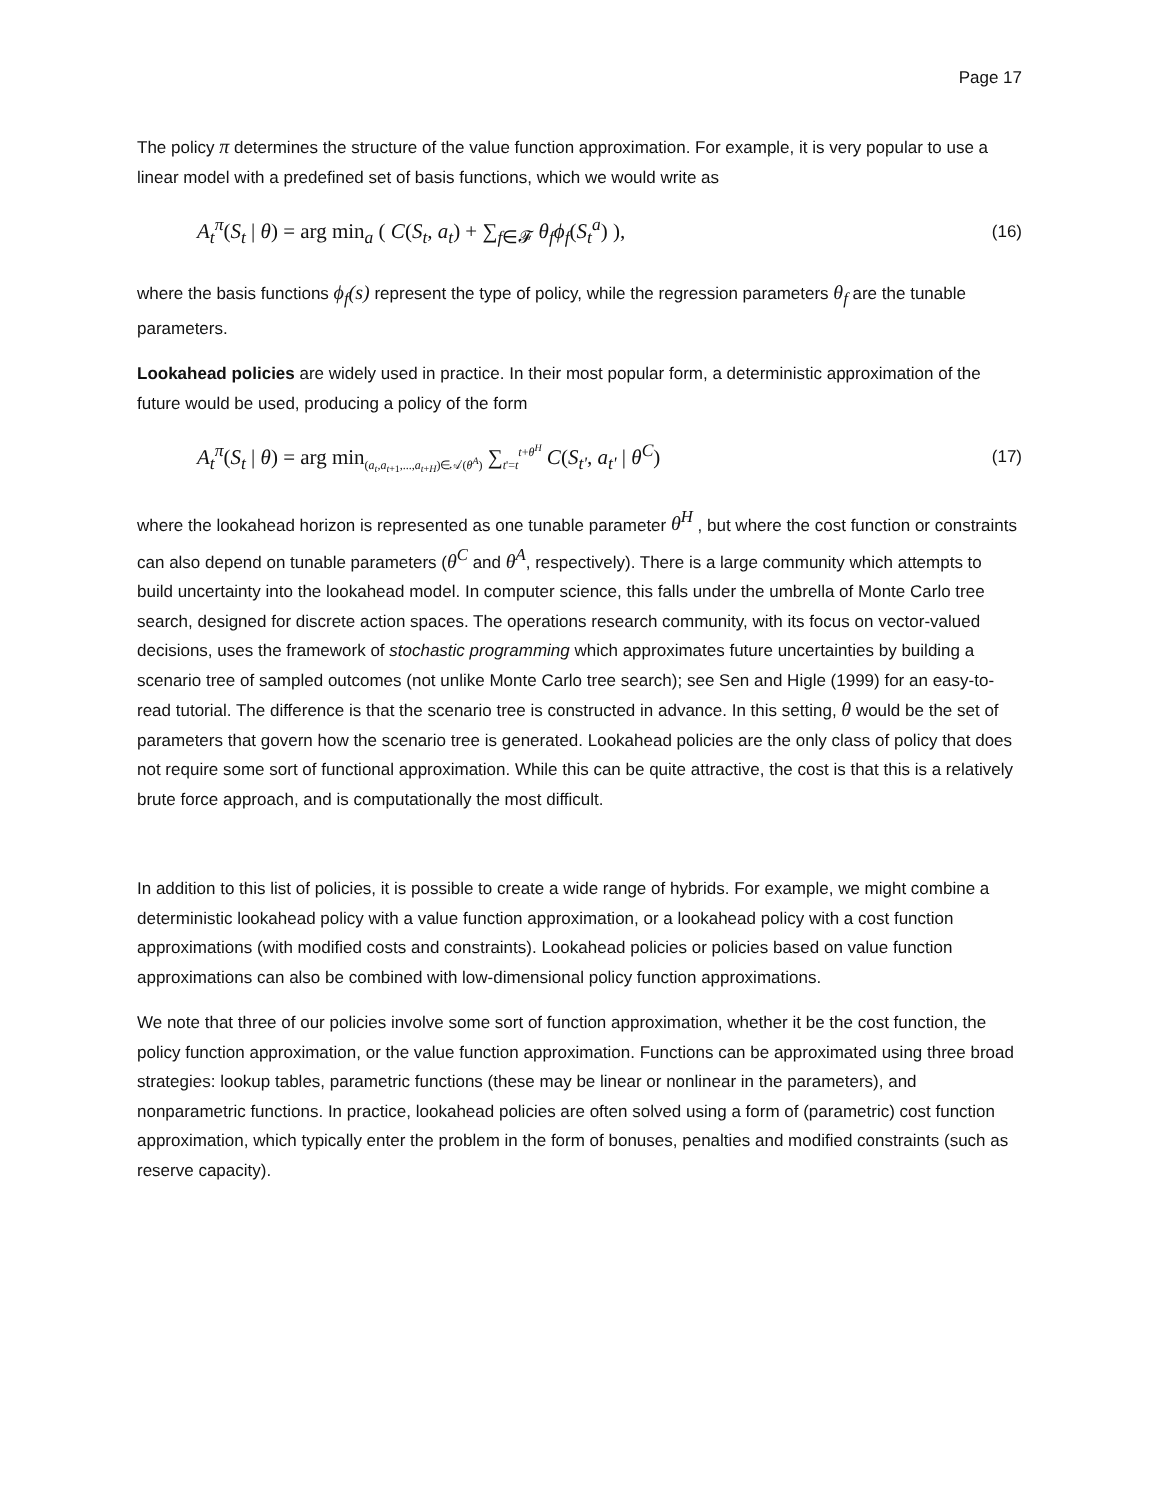Page 17
The policy π determines the structure of the value function approximation. For example, it is very popular to use a linear model with a predefined set of basis functions, which we would write as
A<sub>t</sub><sup>π</sup>(S<sub>t</sub> | θ) = arg min<sub>a</sub> ( C(S<sub>t</sub>, a<sub>t</sub>) + ∑<sub>f∈𝓕</sub> θ<sub>f</sub> ϕ<sub>f</sub>(S<sub>t</sub><sup>a</sup>) ), (16)
where the basis functions ϕ<sub>f</sub>(s) represent the type of policy, while the regression parameters θ<sub>f</sub> are the tunable parameters.
Lookahead policies are widely used in practice. In their most popular form, a deterministic approximation of the future would be used, producing a policy of the form
A<sub>t</sub><sup>π</sup>(S<sub>t</sub> | θ) = arg min<sub>(a<sub>t</sub>,a<sub>t+1</sub>,...,a<sub>t+H</sub>)∈𝒜(θ<sup>A</sup>)</sub> ∑<sub>t'=t</sub><sup>t+θ<sup>H</sup></sup> C(S<sub>t'</sub>, a<sub>t'</sub> | θ<sup>C</sup>) (17)
where the lookahead horizon is represented as one tunable parameter θ<sup>H</sup> , but where the cost function or constraints can also depend on tunable parameters (θ<sup>C</sup> and θ<sup>A</sup>, respectively). There is a large community which attempts to build uncertainty into the lookahead model. In computer science, this falls under the umbrella of Monte Carlo tree search, designed for discrete action spaces. The operations research community, with its focus on vector-valued decisions, uses the framework of stochastic programming which approximates future uncertainties by building a scenario tree of sampled outcomes (not unlike Monte Carlo tree search); see Sen and Higle (1999) for an easy-to-read tutorial. The difference is that the scenario tree is constructed in advance. In this setting, θ would be the set of parameters that govern how the scenario tree is generated. Lookahead policies are the only class of policy that does not require some sort of functional approximation. While this can be quite attractive, the cost is that this is a relatively brute force approach, and is computationally the most difficult.
In addition to this list of policies, it is possible to create a wide range of hybrids. For example, we might combine a deterministic lookahead policy with a value function approximation, or a lookahead policy with a cost function approximations (with modified costs and constraints). Lookahead policies or policies based on value function approximations can also be combined with low-dimensional policy function approximations.
We note that three of our policies involve some sort of function approximation, whether it be the cost function, the policy function approximation, or the value function approximation. Functions can be approximated using three broad strategies: lookup tables, parametric functions (these may be linear or nonlinear in the parameters), and nonparametric functions. In practice, lookahead policies are often solved using a form of (parametric) cost function approximation, which typically enter the problem in the form of bonuses, penalties and modified constraints (such as reserve capacity).